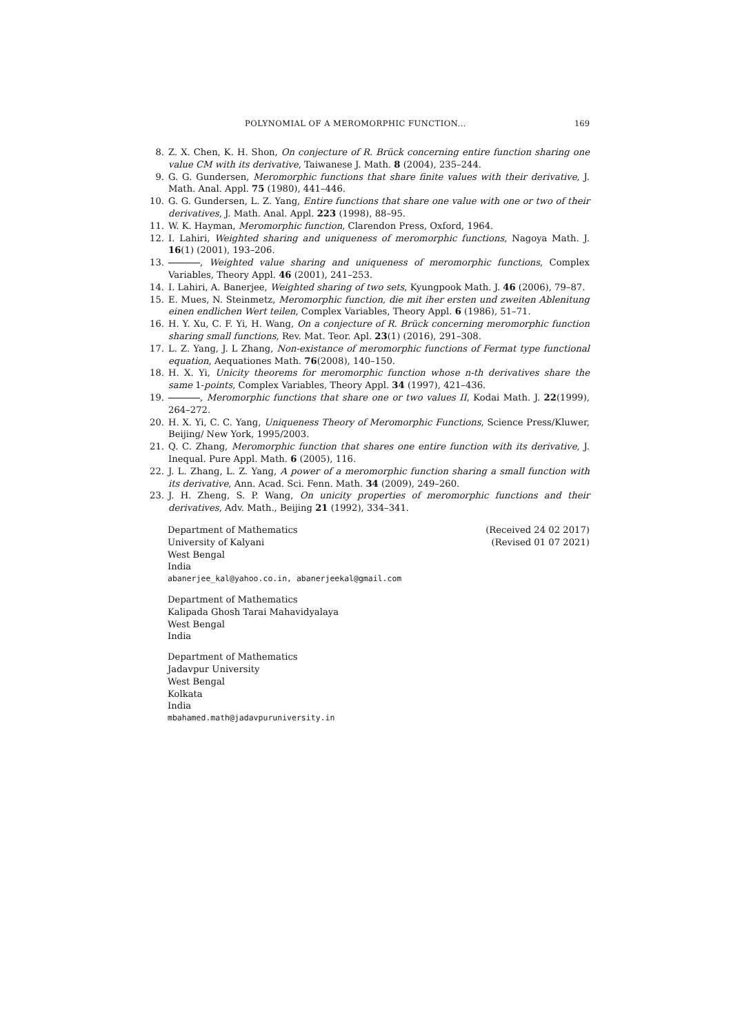POLYNOMIAL OF A MEROMORPHIC FUNCTION... 169
8. Z. X. Chen, K. H. Shon, On conjecture of R. Brück concerning entire function sharing one value CM with its derivative, Taiwanese J. Math. 8 (2004), 235–244.
9. G. G. Gundersen, Meromorphic functions that share finite values with their derivative, J. Math. Anal. Appl. 75 (1980), 441–446.
10. G. G. Gundersen, L. Z. Yang, Entire functions that share one value with one or two of their derivatives, J. Math. Anal. Appl. 223 (1998), 88–95.
11. W. K. Hayman, Meromorphic function, Clarendon Press, Oxford, 1964.
12. I. Lahiri, Weighted sharing and uniqueness of meromorphic functions, Nagoya Math. J. 16(1) (2001), 193–206.
13. , Weighted value sharing and uniqueness of meromorphic functions, Complex Variables, Theory Appl. 46 (2001), 241–253.
14. I. Lahiri, A. Banerjee, Weighted sharing of two sets, Kyungpook Math. J. 46 (2006), 79–87.
15. E. Mues, N. Steinmetz, Meromorphic function, die mit iher ersten und zweiten Ablenitung einen endlichen Wert teilen, Complex Variables, Theory Appl. 6 (1986), 51–71.
16. H. Y. Xu, C. F. Yi, H. Wang, On a conjecture of R. Brück concerning meromorphic function sharing small functions, Rev. Mat. Teor. Apl. 23(1) (2016), 291–308.
17. L. Z. Yang, J. L Zhang, Non-existance of meromorphic functions of Fermat type functional equation, Aequationes Math. 76(2008), 140–150.
18. H. X. Yi, Unicity theorems for meromorphic function whose n-th derivatives share the same 1-points, Complex Variables, Theory Appl. 34 (1997), 421–436.
19. , Meromorphic functions that share one or two values II, Kodai Math. J. 22(1999), 264–272.
20. H. X. Yi, C. C. Yang, Uniqueness Theory of Meromorphic Functions, Science Press/Kluwer, Beijing/ New York, 1995/2003.
21. Q. C. Zhang, Meromorphic function that shares one entire function with its derivative, J. Inequal. Pure Appl. Math. 6 (2005), 116.
22. J. L. Zhang, L. Z. Yang, A power of a meromorphic function sharing a small function with its derivative, Ann. Acad. Sci. Fenn. Math. 34 (2009), 249–260.
23. J. H. Zheng, S. P. Wang, On unicity properties of meromorphic functions and their derivatives, Adv. Math., Beijing 21 (1992), 334–341.
Department of Mathematics (Received 24 02 2017)
University of Kalyani (Revised 01 07 2021)
West Bengal
India
abanerjee_kal@yahoo.co.in, abanerjeekal@gmail.com
Department of Mathematics
Kalipada Ghosh Tarai Mahavidyalaya
West Bengal
India
Department of Mathematics
Jadavpur University
West Bengal
Kolkata
India
mbahamed.math@jadavpuruniversity.in